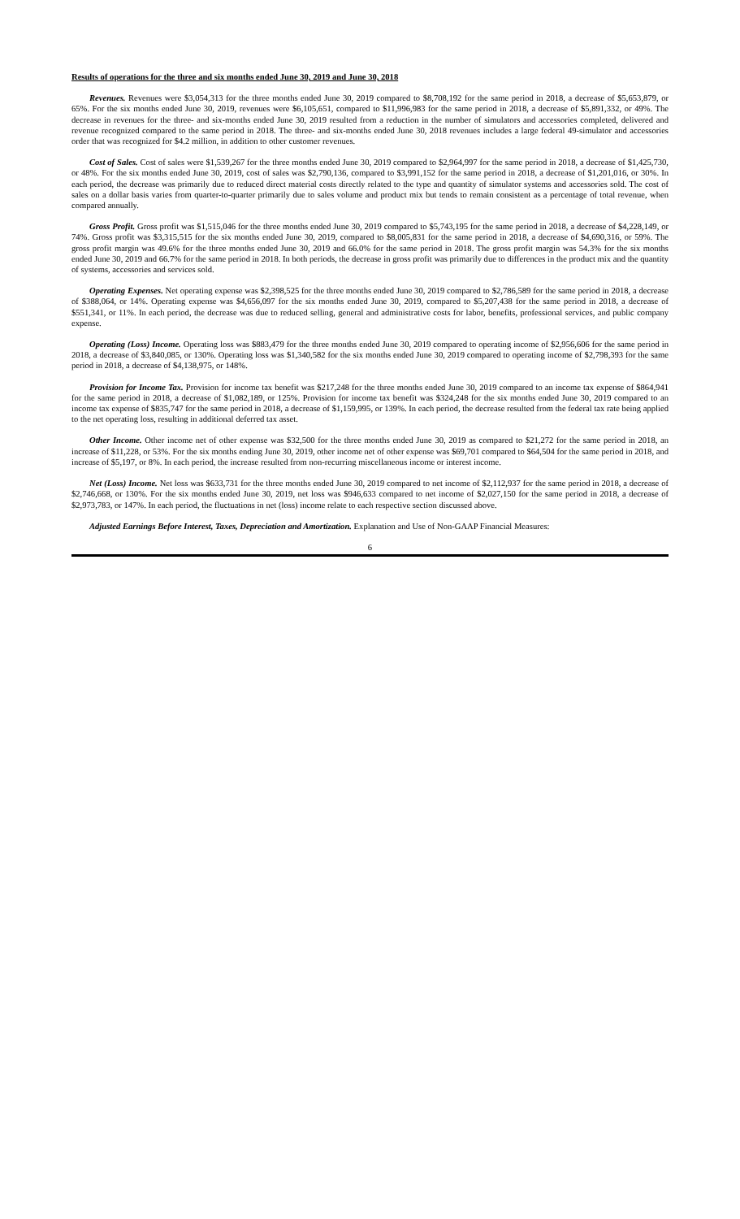Results of operations for the three and six months ended June 30, 2019 and June 30, 2018
Revenues. Revenues were $3,054,313 for the three months ended June 30, 2019 compared to $8,708,192 for the same period in 2018, a decrease of $5,653,879, or 65%. For the six months ended June 30, 2019, revenues were $6,105,651, compared to $11,996,983 for the same period in 2018, a decrease of $5,891,332, or 49%. The decrease in revenues for the three- and six-months ended June 30, 2019 resulted from a reduction in the number of simulators and accessories completed, delivered and revenue recognized compared to the same period in 2018. The three- and six-months ended June 30, 2018 revenues includes a large federal 49-simulator and accessories order that was recognized for $4.2 million, in addition to other customer revenues.
Cost of Sales. Cost of sales were $1,539,267 for the three months ended June 30, 2019 compared to $2,964,997 for the same period in 2018, a decrease of $1,425,730, or 48%. For the six months ended June 30, 2019, cost of sales was $2,790,136, compared to $3,991,152 for the same period in 2018, a decrease of $1,201,016, or 30%. In each period, the decrease was primarily due to reduced direct material costs directly related to the type and quantity of simulator systems and accessories sold. The cost of sales on a dollar basis varies from quarter-to-quarter primarily due to sales volume and product mix but tends to remain consistent as a percentage of total revenue, when compared annually.
Gross Profit. Gross profit was $1,515,046 for the three months ended June 30, 2019 compared to $5,743,195 for the same period in 2018, a decrease of $4,228,149, or 74%. Gross profit was $3,315,515 for the six months ended June 30, 2019, compared to $8,005,831 for the same period in 2018, a decrease of $4,690,316, or 59%. The gross profit margin was 49.6% for the three months ended June 30, 2019 and 66.0% for the same period in 2018. The gross profit margin was 54.3% for the six months ended June 30, 2019 and 66.7% for the same period in 2018. In both periods, the decrease in gross profit was primarily due to differences in the product mix and the quantity of systems, accessories and services sold.
Operating Expenses. Net operating expense was $2,398,525 for the three months ended June 30, 2019 compared to $2,786,589 for the same period in 2018, a decrease of $388,064, or 14%. Operating expense was $4,656,097 for the six months ended June 30, 2019, compared to $5,207,438 for the same period in 2018, a decrease of $551,341, or 11%. In each period, the decrease was due to reduced selling, general and administrative costs for labor, benefits, professional services, and public company expense.
Operating (Loss) Income. Operating loss was $883,479 for the three months ended June 30, 2019 compared to operating income of $2,956,606 for the same period in 2018, a decrease of $3,840,085, or 130%. Operating loss was $1,340,582 for the six months ended June 30, 2019 compared to operating income of $2,798,393 for the same period in 2018, a decrease of $4,138,975, or 148%.
Provision for Income Tax. Provision for income tax benefit was $217,248 for the three months ended June 30, 2019 compared to an income tax expense of $864,941 for the same period in 2018, a decrease of $1,082,189, or 125%. Provision for income tax benefit was $324,248 for the six months ended June 30, 2019 compared to an income tax expense of $835,747 for the same period in 2018, a decrease of $1,159,995, or 139%. In each period, the decrease resulted from the federal tax rate being applied to the net operating loss, resulting in additional deferred tax asset.
Other Income. Other income net of other expense was $32,500 for the three months ended June 30, 2019 as compared to $21,272 for the same period in 2018, an increase of $11,228, or 53%. For the six months ending June 30, 2019, other income net of other expense was $69,701 compared to $64,504 for the same period in 2018, and increase of $5,197, or 8%. In each period, the increase resulted from non-recurring miscellaneous income or interest income.
Net (Loss) Income. Net loss was $633,731 for the three months ended June 30, 2019 compared to net income of $2,112,937 for the same period in 2018, a decrease of $2,746,668, or 130%. For the six months ended June 30, 2019, net loss was $946,633 compared to net income of $2,027,150 for the same period in 2018, a decrease of $2,973,783, or 147%. In each period, the fluctuations in net (loss) income relate to each respective section discussed above.
Adjusted Earnings Before Interest, Taxes, Depreciation and Amortization. Explanation and Use of Non-GAAP Financial Measures:
6